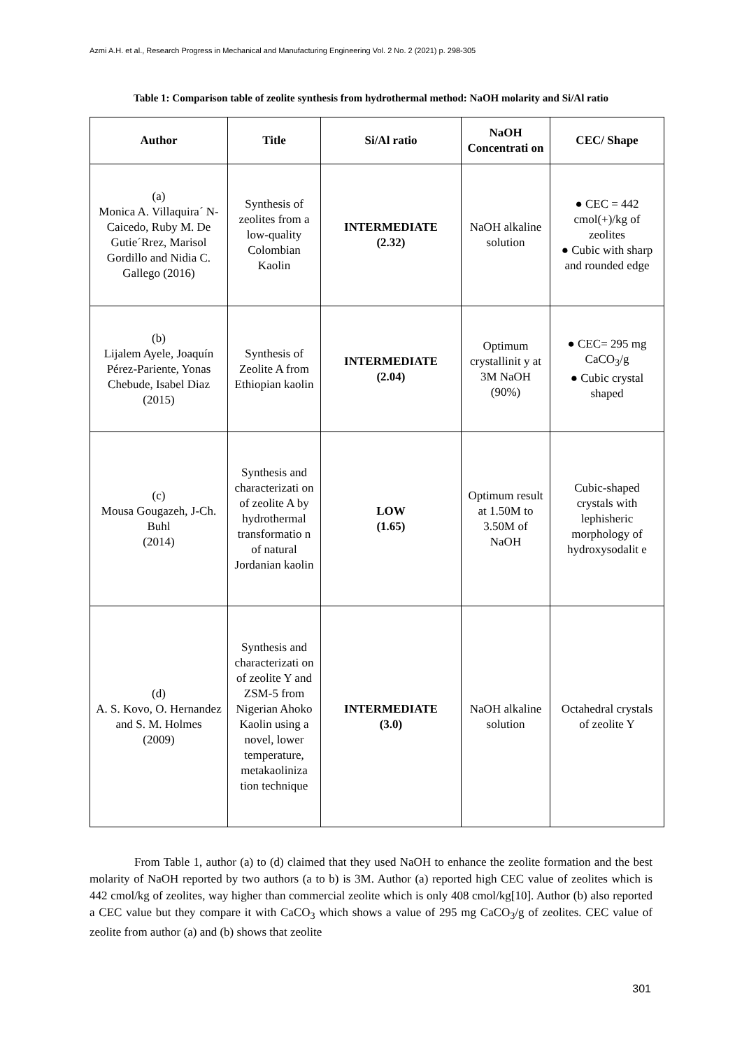Azmi A.H. et al., Research Progress in Mechanical and Manufacturing Engineering Vol. 2 No. 2 (2021) p. 298-305
Table 1: Comparison table of zeolite synthesis from hydrothermal method: NaOH molarity and Si/Al ratio
| Author | Title | Si/Al ratio | NaOH Concentrati on | CEC/ Shape |
| --- | --- | --- | --- | --- |
| (a) Monica A. Villaquira´ N-Caicedo, Ruby M. De Gutie´Rrez, Marisol Gordillo and Nidia C. Gallego (2016) | Synthesis of zeolites from a low-quality Colombian Kaolin | INTERMEDIATE (2.32) | NaOH alkaline solution | ● CEC = 442 cmol(+)/kg of zeolites ● Cubic with sharp and rounded edge |
| (b) Lijalem Ayele, Joaquín Pérez-Pariente, Yonas Chebude, Isabel Diaz (2015) | Synthesis of Zeolite A from Ethiopian kaolin | INTERMEDIATE (2.04) | Optimum crystallinit y at 3M NaOH (90%) | ● CEC= 295 mg CaCO<sub>3</sub>/g ● Cubic crystal shaped |
| (c) Mousa Gougazeh, J-Ch. Buhl (2014) | Synthesis and characterizati on of zeolite A by hydrothermal transformatio n of natural Jordanian kaolin | LOW (1.65) | Optimum result at 1.50M to 3.50M of NaOH | Cubic-shaped crystals with lephisheric morphology of hydroxysodalit e |
| (d) A. S. Kovo, O. Hernandez and S. M. Holmes (2009) | Synthesis and characterizati on of zeolite Y and ZSM-5 from Nigerian Ahoko Kaolin using a novel, lower temperature, metakaoliniza tion technique | INTERMEDIATE (3.0) | NaOH alkaline solution | Octahedral crystals of zeolite Y |
From Table 1, author (a) to (d) claimed that they used NaOH to enhance the zeolite formation and the best molarity of NaOH reported by two authors (a to b) is 3M. Author (a) reported high CEC value of zeolites which is 442 cmol/kg of zeolites, way higher than commercial zeolite which is only 408 cmol/kg[10]. Author (b) also reported a CEC value but they compare it with CaCO<sub>3</sub> which shows a value of 295 mg CaCO<sub>3</sub>/g of zeolites. CEC value of zeolite from author (a) and (b) shows that zeolite
301